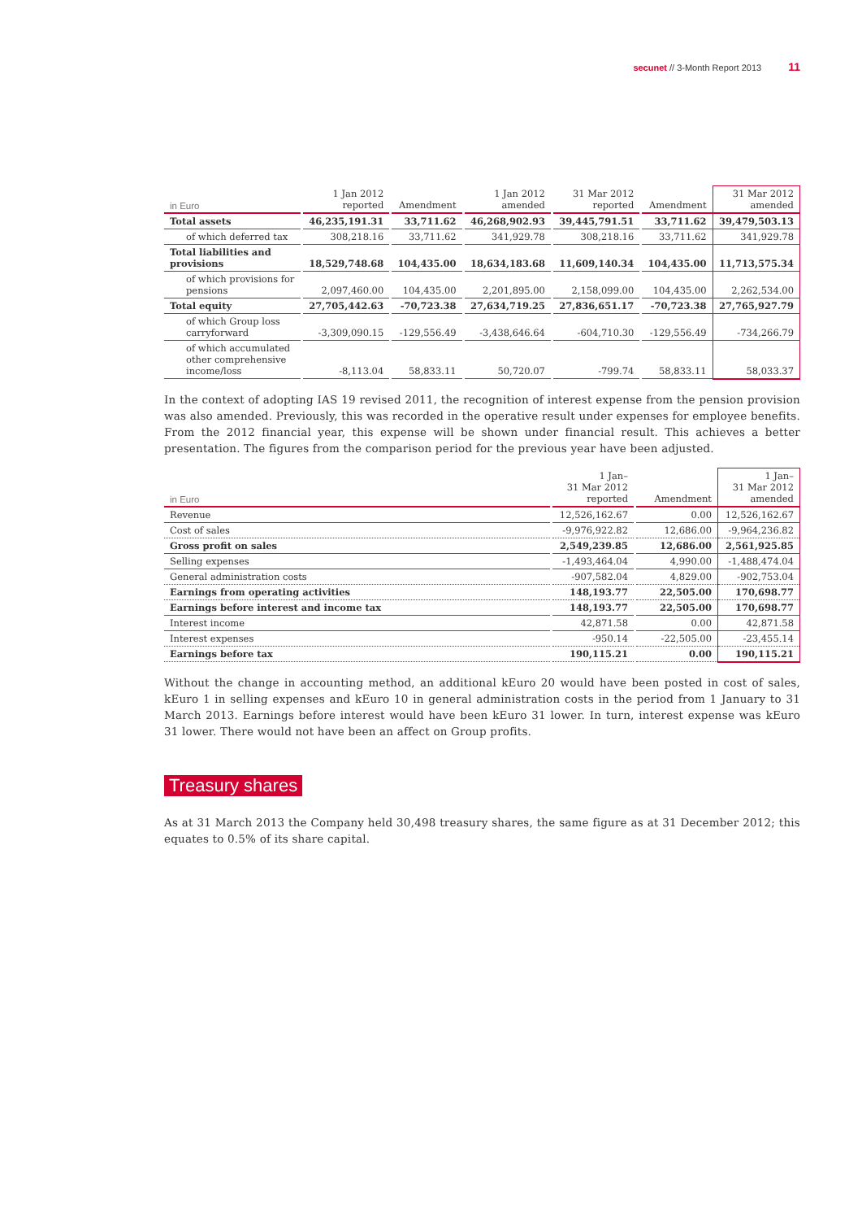secunet // 3-Month Report 2013 11
| in Euro | 1 Jan 2012 reported | Amendment | 1 Jan 2012 amended | 31 Mar 2012 reported | Amendment | 31 Mar 2012 amended |
| --- | --- | --- | --- | --- | --- | --- |
| Total assets | 46,235,191.31 | 33,711.62 | 46,268,902.93 | 39,445,791.51 | 33,711.62 | 39,479,503.13 |
| of which deferred tax | 308,218.16 | 33,711.62 | 341,929.78 | 308,218.16 | 33,711.62 | 341,929.78 |
| Total liabilities and provisions | 18,529,748.68 | 104,435.00 | 18,634,183.68 | 11,609,140.34 | 104,435.00 | 11,713,575.34 |
| of which provisions for pensions | 2,097,460.00 | 104,435.00 | 2,201,895.00 | 2,158,099.00 | 104,435.00 | 2,262,534.00 |
| Total equity | 27,705,442.63 | -70,723.38 | 27,634,719.25 | 27,836,651.17 | -70,723.38 | 27,765,927.79 |
| of which Group loss carryforward | -3,309,090.15 | -129,556.49 | -3,438,646.64 | -604,710.30 | -129,556.49 | -734,266.79 |
| of which accumulated other comprehensive income/loss | -8,113.04 | 58,833.11 | 50,720.07 | -799.74 | 58,833.11 | 58,033.37 |
In the context of adopting IAS 19 revised 2011, the recognition of interest expense from the pension provision was also amended. Previously, this was recorded in the operative result under expenses for employee benefits. From the 2012 financial year, this expense will be shown under financial result. This achieves a better presentation. The figures from the comparison period for the previous year have been adjusted.
| in Euro | 1 Jan– 31 Mar 2012 reported | Amendment | 1 Jan– 31 Mar 2012 amended |
| --- | --- | --- | --- |
| Revenue | 12,526,162.67 | 0.00 | 12,526,162.67 |
| Cost of sales | -9,976,922.82 | 12,686.00 | -9,964,236.82 |
| Gross profit on sales | 2,549,239.85 | 12,686.00 | 2,561,925.85 |
| Selling expenses | -1,493,464.04 | 4,990.00 | -1,488,474.04 |
| General administration costs | -907,582.04 | 4,829.00 | -902,753.04 |
| Earnings from operating activities | 148,193.77 | 22,505.00 | 170,698.77 |
| Earnings before interest and income tax | 148,193.77 | 22,505.00 | 170,698.77 |
| Interest income | 42,871.58 | 0.00 | 42,871.58 |
| Interest expenses | -950.14 | -22,505.00 | -23,455.14 |
| Earnings before tax | 190,115.21 | 0.00 | 190,115.21 |
Without the change in accounting method, an additional kEuro 20 would have been posted in cost of sales, kEuro 1 in selling expenses and kEuro 10 in general administration costs in the period from 1 January to 31 March 2013. Earnings before interest would have been kEuro 31 lower. In turn, interest expense was kEuro 31 lower. There would not have been an affect on Group profits.
Treasury shares
As at 31 March 2013 the Company held 30,498 treasury shares, the same figure as at 31 December 2012; this equates to 0.5% of its share capital.